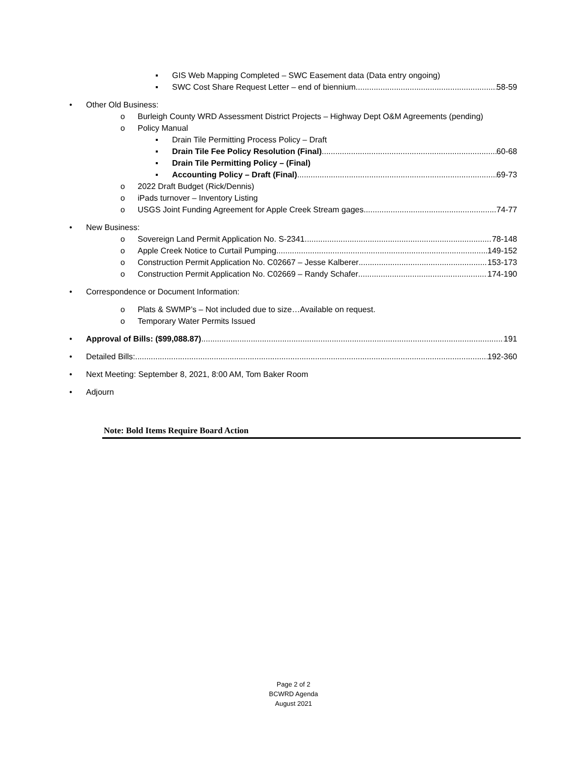▪ GIS Web Mapping Completed – SWC Easement data (Data entry ongoing)
▪ SWC Cost Share Request Letter – end of biennium 58-59
• Other Old Business:
o Burleigh County WRD Assessment District Projects – Highway Dept O&M Agreements (pending)
o Policy Manual
▪ Drain Tile Permitting Process Policy – Draft
▪ Drain Tile Fee Policy Resolution (Final) 60-68
▪ Drain Tile Permitting Policy – (Final)
▪ Accounting Policy – Draft (Final) 69-73
o 2022 Draft Budget (Rick/Dennis)
o iPads turnover – Inventory Listing
o USGS Joint Funding Agreement for Apple Creek Stream gages 74-77
• New Business:
o Sovereign Land Permit Application No. S-2341 78-148
o Apple Creek Notice to Curtail Pumping 149-152
o Construction Permit Application No. C02667 – Jesse Kalberer 153-173
o Construction Permit Application No. C02669 – Randy Schafer 174-190
• Correspondence or Document Information:
o Plats & SWMP’s – Not included due to size…Available on request.
o Temporary Water Permits Issued
• Approval of Bills: ($99,088.87) 191
• Detailed Bills: 192-360
• Next Meeting: September 8, 2021, 8:00 AM, Tom Baker Room
• Adjourn
Note: Bold Items Require Board Action
Page 2 of 2
BCWRD Agenda
August 2021